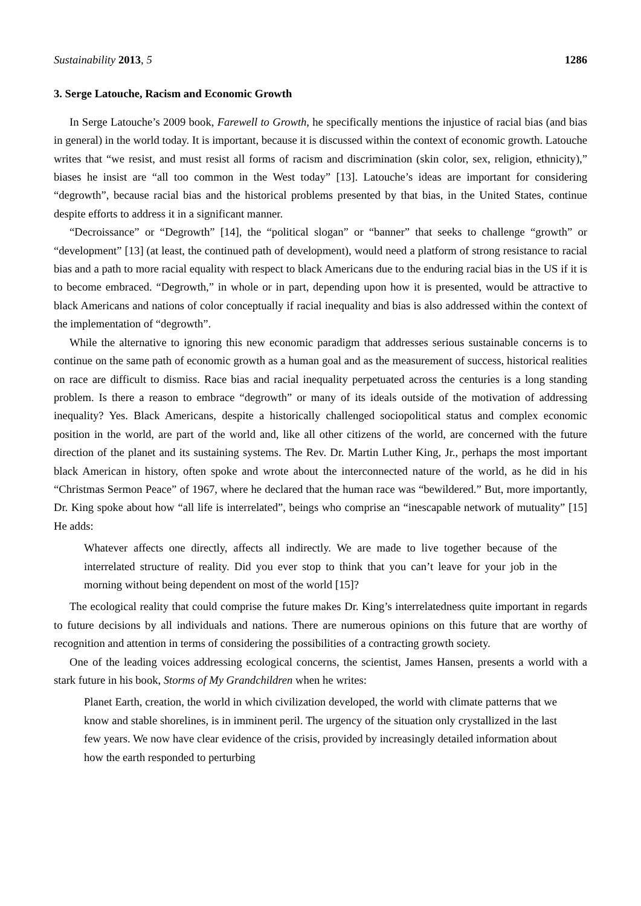Sustainability 2013, 5 1286
3. Serge Latouche, Racism and Economic Growth
In Serge Latouche’s 2009 book, Farewell to Growth, he specifically mentions the injustice of racial bias (and bias in general) in the world today. It is important, because it is discussed within the context of economic growth. Latouche writes that “we resist, and must resist all forms of racism and discrimination (skin color, sex, religion, ethnicity),” biases he insist are “all too common in the West today” [13]. Latouche’s ideas are important for considering “degrowth”, because racial bias and the historical problems presented by that bias, in the United States, continue despite efforts to address it in a significant manner.
“Decroissance” or “Degrowth” [14], the “political slogan” or “banner” that seeks to challenge “growth” or “development” [13] (at least, the continued path of development), would need a platform of strong resistance to racial bias and a path to more racial equality with respect to black Americans due to the enduring racial bias in the US if it is to become embraced. “Degrowth,” in whole or in part, depending upon how it is presented, would be attractive to black Americans and nations of color conceptually if racial inequality and bias is also addressed within the context of the implementation of “degrowth”.
While the alternative to ignoring this new economic paradigm that addresses serious sustainable concerns is to continue on the same path of economic growth as a human goal and as the measurement of success, historical realities on race are difficult to dismiss. Race bias and racial inequality perpetuated across the centuries is a long standing problem. Is there a reason to embrace “degrowth” or many of its ideals outside of the motivation of addressing inequality? Yes. Black Americans, despite a historically challenged sociopolitical status and complex economic position in the world, are part of the world and, like all other citizens of the world, are concerned with the future direction of the planet and its sustaining systems. The Rev. Dr. Martin Luther King, Jr., perhaps the most important black American in history, often spoke and wrote about the interconnected nature of the world, as he did in his “Christmas Sermon Peace” of 1967, where he declared that the human race was “bewildered.” But, more importantly, Dr. King spoke about how “all life is interrelated”, beings who comprise an “inescapable network of mutuality” [15] He adds:
Whatever affects one directly, affects all indirectly. We are made to live together because of the interrelated structure of reality. Did you ever stop to think that you can’t leave for your job in the morning without being dependent on most of the world [15]?
The ecological reality that could comprise the future makes Dr. King’s interrelatedness quite important in regards to future decisions by all individuals and nations. There are numerous opinions on this future that are worthy of recognition and attention in terms of considering the possibilities of a contracting growth society.
One of the leading voices addressing ecological concerns, the scientist, James Hansen, presents a world with a stark future in his book, Storms of My Grandchildren when he writes:
Planet Earth, creation, the world in which civilization developed, the world with climate patterns that we know and stable shorelines, is in imminent peril. The urgency of the situation only crystallized in the last few years. We now have clear evidence of the crisis, provided by increasingly detailed information about how the earth responded to perturbing